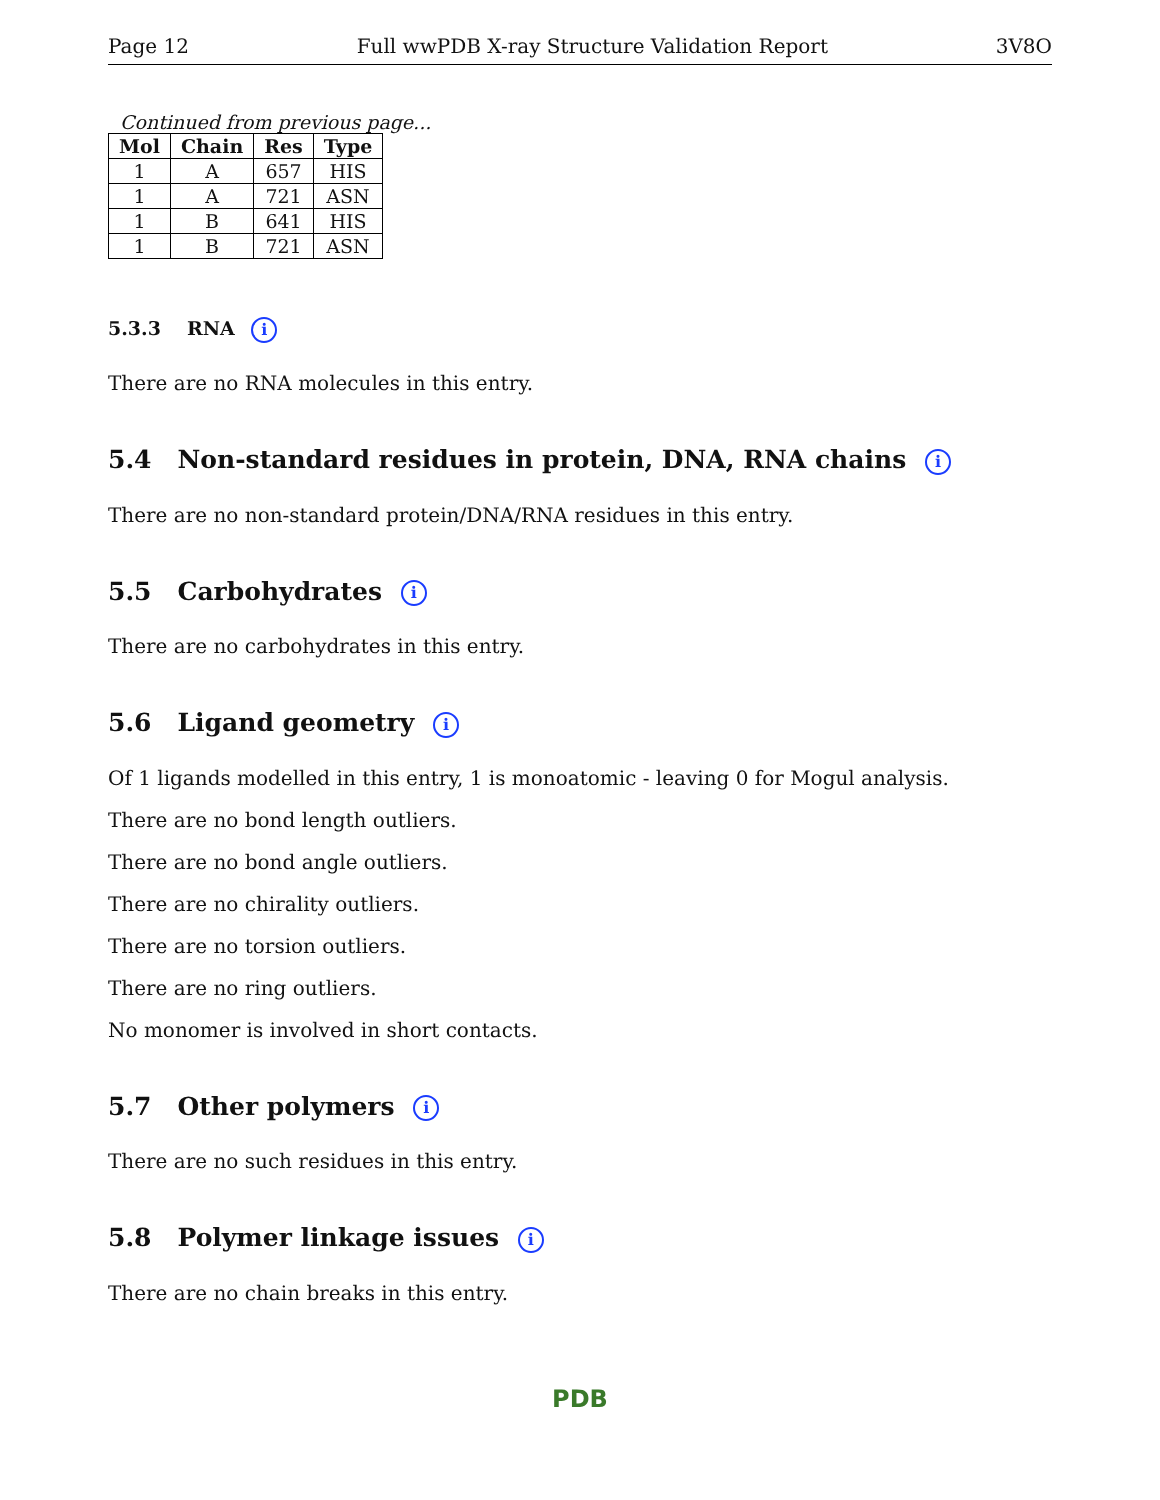Page 12 Full wwPDB X-ray Structure Validation Report 3V8O
Continued from previous page...
| Mol | Chain | Res | Type |
| --- | --- | --- | --- |
| 1 | A | 657 | HIS |
| 1 | A | 721 | ASN |
| 1 | B | 641 | HIS |
| 1 | B | 721 | ASN |
5.3.3 RNA i
There are no RNA molecules in this entry.
5.4 Non-standard residues in protein, DNA, RNA chains i
There are no non-standard protein/DNA/RNA residues in this entry.
5.5 Carbohydrates i
There are no carbohydrates in this entry.
5.6 Ligand geometry i
Of 1 ligands modelled in this entry, 1 is monoatomic - leaving 0 for Mogul analysis.
There are no bond length outliers.
There are no bond angle outliers.
There are no chirality outliers.
There are no torsion outliers.
There are no ring outliers.
No monomer is involved in short contacts.
5.7 Other polymers i
There are no such residues in this entry.
5.8 Polymer linkage issues i
There are no chain breaks in this entry.
PDB